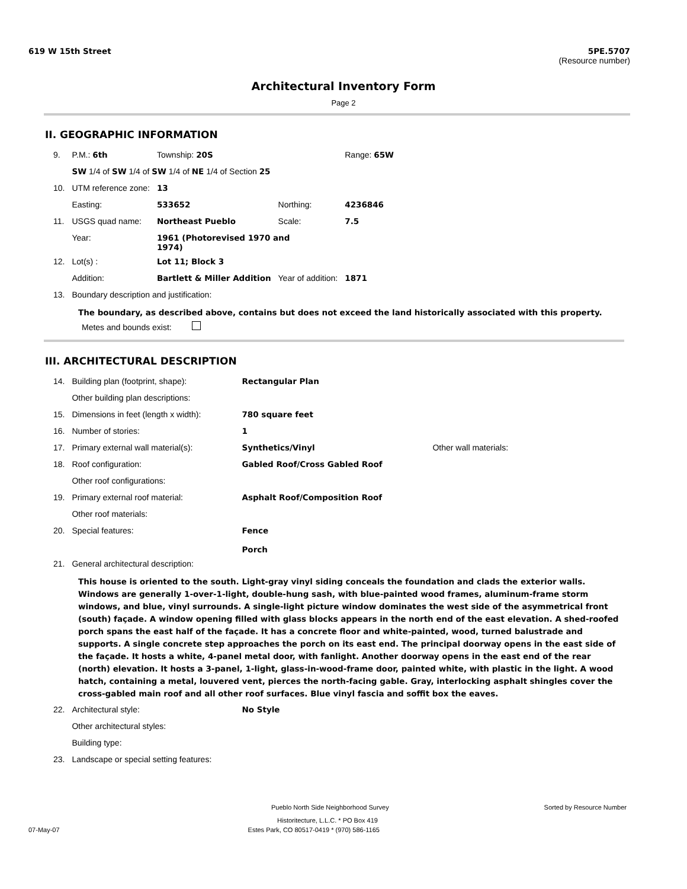619 W 15th Street 5PE.5707
(Resource number)
Architectural Inventory Form
Page 2
II. GEOGRAPHIC INFORMATION
| 9. | P.M.: 6th | Township: 20S | | | Range: 65W |
| | SW 1/4 of SW 1/4 of SW 1/4 of NE 1/4 of Section 25 | | | | |
| 10. | UTM reference zone: | 13 | | | |
| | Easting: | 533652 | Northing: | 4236846 | |
| 11. | USGS quad name: | Northeast Pueblo | Scale: | 7.5 | |
| | Year: | 1961 (Photorevised 1970 and 1974) | | | |
| 12. | Lot(s) : | Lot 11; Block 3 | | | |
| | Addition: | Bartlett & Miller Addition | Year of addition: | 1871 | |
| 13. | Boundary description and justification: | | | | |
The boundary, as described above, contains but does not exceed the land historically associated with this property.
Metes and bounds exist:
III. ARCHITECTURAL DESCRIPTION
| 14. | Building plan (footprint, shape): | Rectangular Plan | |
| | Other building plan descriptions: | | |
| 15. | Dimensions in feet (length x width): | 780 square feet | |
| 16. | Number of stories: | 1 | |
| 17. | Primary external wall material(s): | Synthetics/Vinyl | Other wall materials: |
| 18. | Roof configuration: | Gabled Roof/Cross Gabled Roof | |
| | Other roof configurations: | | |
| 19. | Primary external roof material: | Asphalt Roof/Composition Roof | |
| | Other roof materials: | | |
| 20. | Special features: | Fence Porch | |
| 21. | General architectural description: | | |
This house is oriented to the south. Light-gray vinyl siding conceals the foundation and clads the exterior walls. Windows are generally 1-over-1-light, double-hung sash, with blue-painted wood frames, aluminum-frame storm windows, and blue, vinyl surrounds. A single-light picture window dominates the west side of the asymmetrical front (south) façade. A window opening filled with glass blocks appears in the north end of the east elevation. A shed-roofed porch spans the east half of the façade. It has a concrete floor and white-painted, wood, turned balustrade and supports. A single concrete step approaches the porch on its east end. The principal doorway opens in the east side of the façade. It hosts a white, 4-panel metal door, with fanlight. Another doorway opens in the east end of the rear (north) elevation. It hosts a 3-panel, 1-light, glass-in-wood-frame door, painted white, with plastic in the light. A wood hatch, containing a metal, louvered vent, pierces the north-facing gable. Gray, interlocking asphalt shingles cover the cross-gabled main roof and all other roof surfaces. Blue vinyl fascia and soffit box the eaves.
| 22. | Architectural style: | No Style |
| | Other architectural styles: | |
| | Building type: | |
| 23. | Landscape or special setting features: | |
Pueblo North Side Neighborhood Survey Sorted by Resource Number
Historitecture, L.L.C. * PO Box 419
07-May-07 Estes Park, CO 80517-0419 * (970) 586-1165